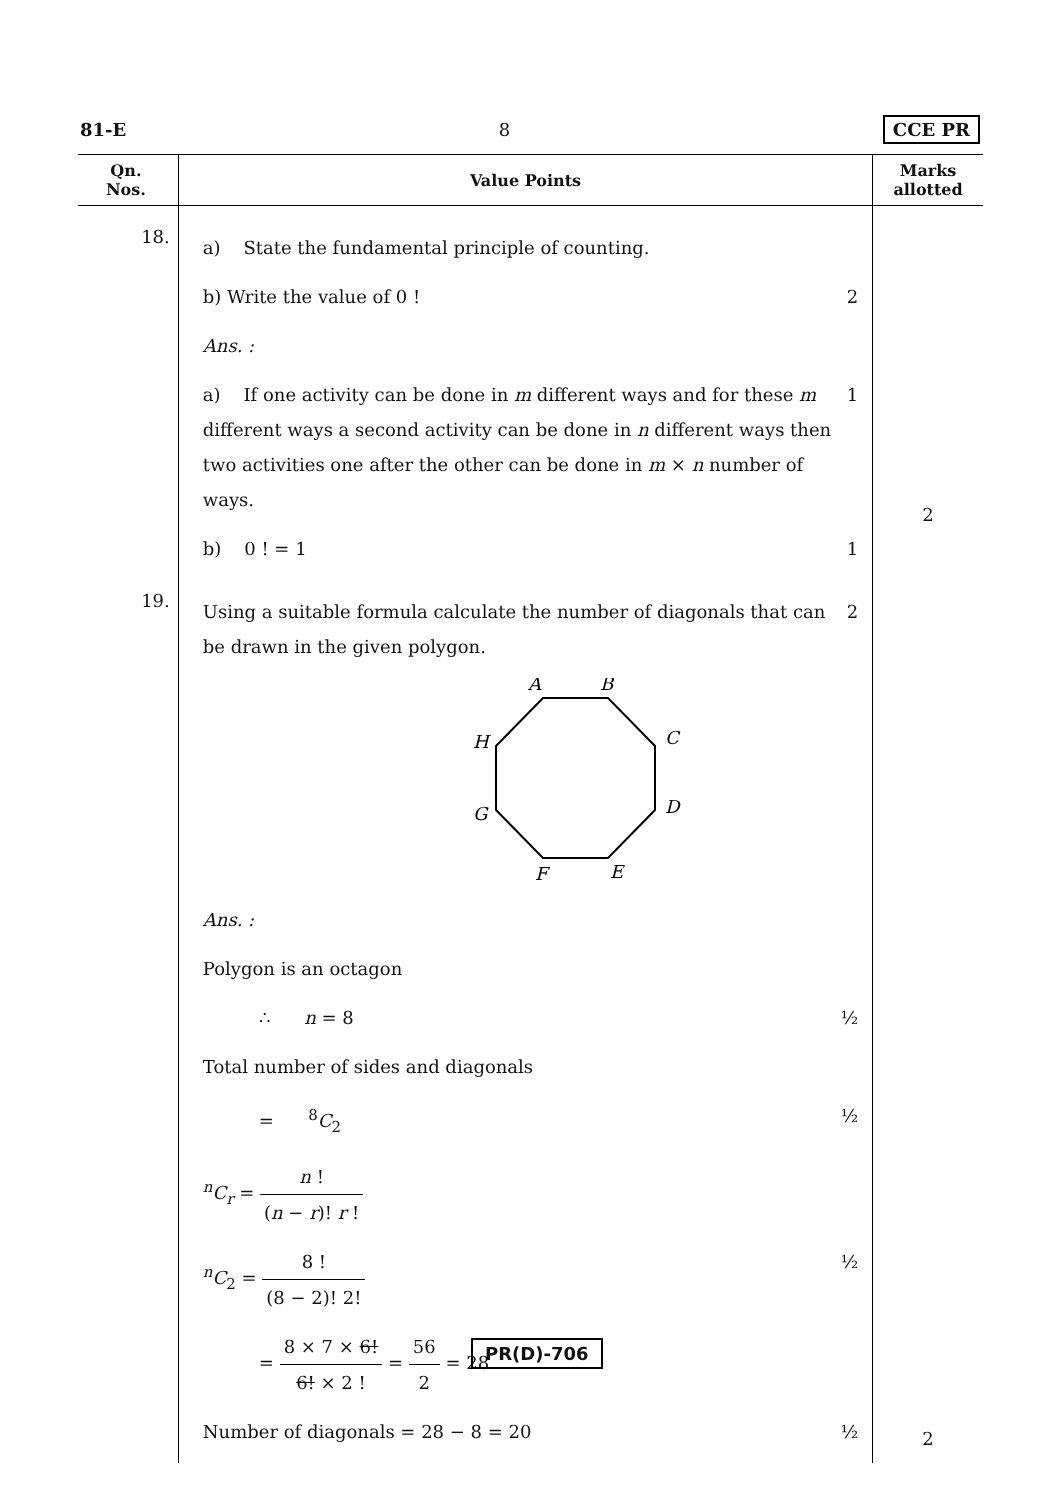81-E 8 CCE PR
| Qn. Nos. | Value Points | Marks allotted |
| --- | --- | --- |
| 18. | a) State the fundamental principle of counting. b) Write the value of 0 ! 2 Ans. : a) If one activity can be done in m different ways and for these m different ways a second activity can be done in n different ways then two activities one after the other can be done in m × n number of ways. 1 b) 0 ! = 1 1 | 2 |
| 19. | Using a suitable formula calculate the number of diagonals that can be drawn in the given polygon. 2 A B C D E F G H Ans. : Polygon is an octagon ∴ n = 8 ½ Total number of sides and diagonals = <sup>8</sup> C<sub>2</sub> ½ <sup>n</sup> C<sub>r</sub> = n ! ( n − r )! r ! <sup>n</sup> C<sub>2</sub> = 8 ! (8 − 2)! 2! ½ = 8 × 7 × 6! 6! × 2 ! = 56 2 = 28 Number of diagonals = 28 − 8 = 20 ½ | 2 |
PR(D)-706